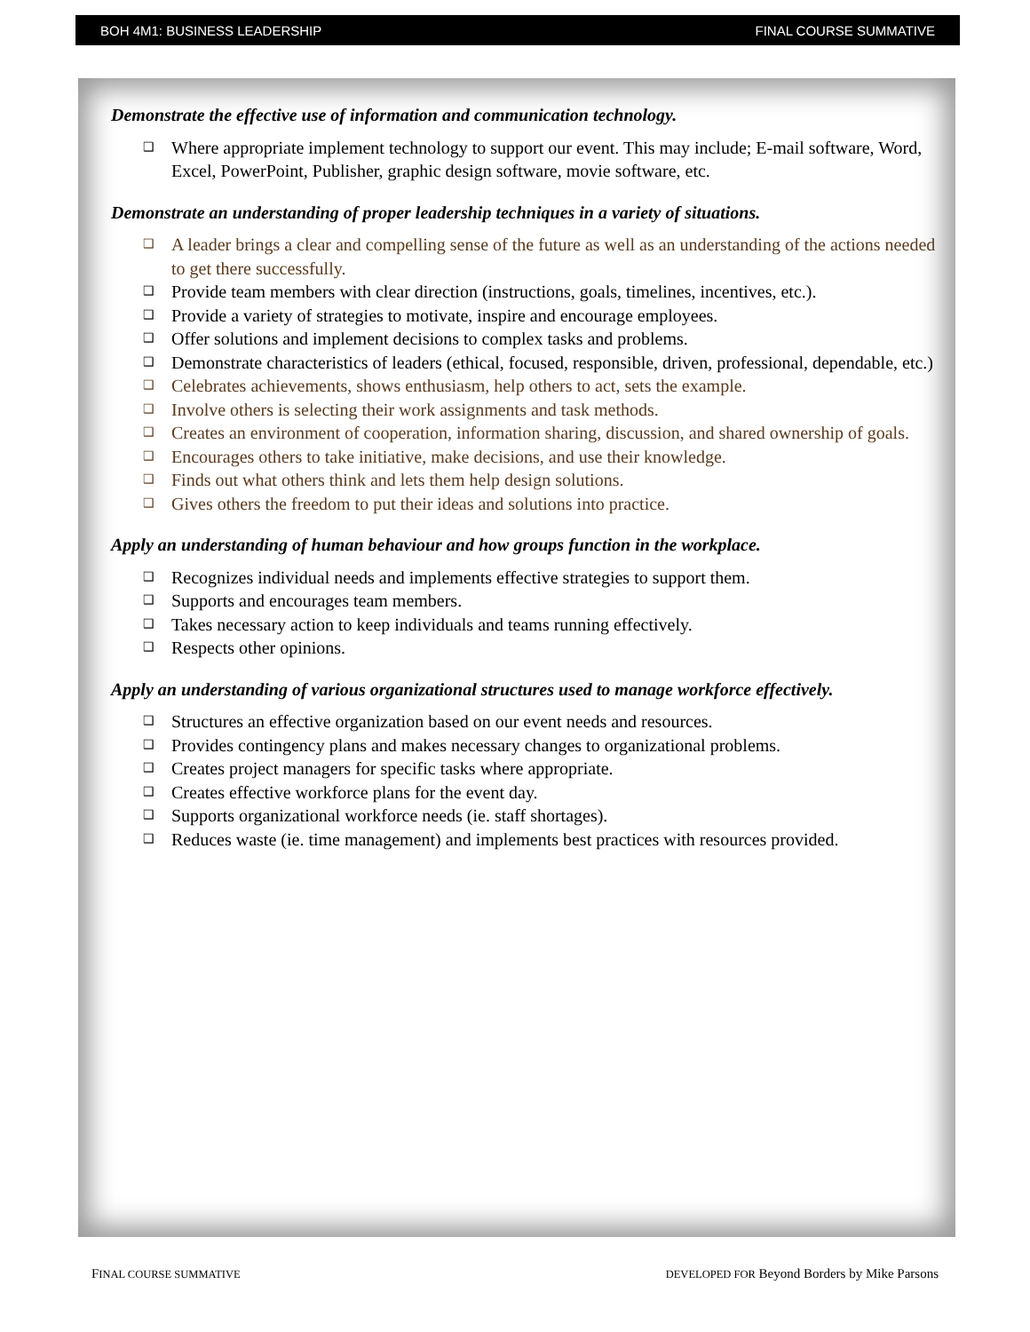BOH 4M1: BUSINESS LEADERSHIP FINAL COURSE SUMMATIVE
Demonstrate the effective use of information and communication technology.
❑ Where appropriate implement technology to support our event. This may include; E-mail software, Word, Excel, PowerPoint, Publisher, graphic design software, movie software, etc.
Demonstrate an understanding of proper leadership techniques in a variety of situations.
❑ A leader brings a clear and compelling sense of the future as well as an understanding of the actions needed to get there successfully.
❑ Provide team members with clear direction (instructions, goals, timelines, incentives, etc.).
❑ Provide a variety of strategies to motivate, inspire and encourage employees.
❑ Offer solutions and implement decisions to complex tasks and problems.
❑ Demonstrate characteristics of leaders (ethical, focused, responsible, driven, professional, dependable, etc.)
❑ Celebrates achievements, shows enthusiasm, help others to act, sets the example.
❑ Involve others is selecting their work assignments and task methods.
❑ Creates an environment of cooperation, information sharing, discussion, and shared ownership of goals.
❑ Encourages others to take initiative, make decisions, and use their knowledge.
❑ Finds out what others think and lets them help design solutions.
❑ Gives others the freedom to put their ideas and solutions into practice.
Apply an understanding of human behaviour and how groups function in the workplace.
❑ Recognizes individual needs and implements effective strategies to support them.
❑ Supports and encourages team members.
❑ Takes necessary action to keep individuals and teams running effectively.
❑ Respects other opinions.
Apply an understanding of various organizational structures used to manage workforce effectively.
❑ Structures an effective organization based on our event needs and resources.
❑ Provides contingency plans and makes necessary changes to organizational problems.
❑ Creates project managers for specific tasks where appropriate.
❑ Creates effective workforce plans for the event day.
❑ Supports organizational workforce needs (ie. staff shortages).
❑ Reduces waste (ie. time management) and implements best practices with resources provided.
FINAL COURSE SUMMATIVE DEVELOPED FOR Beyond Borders by Mike Parsons